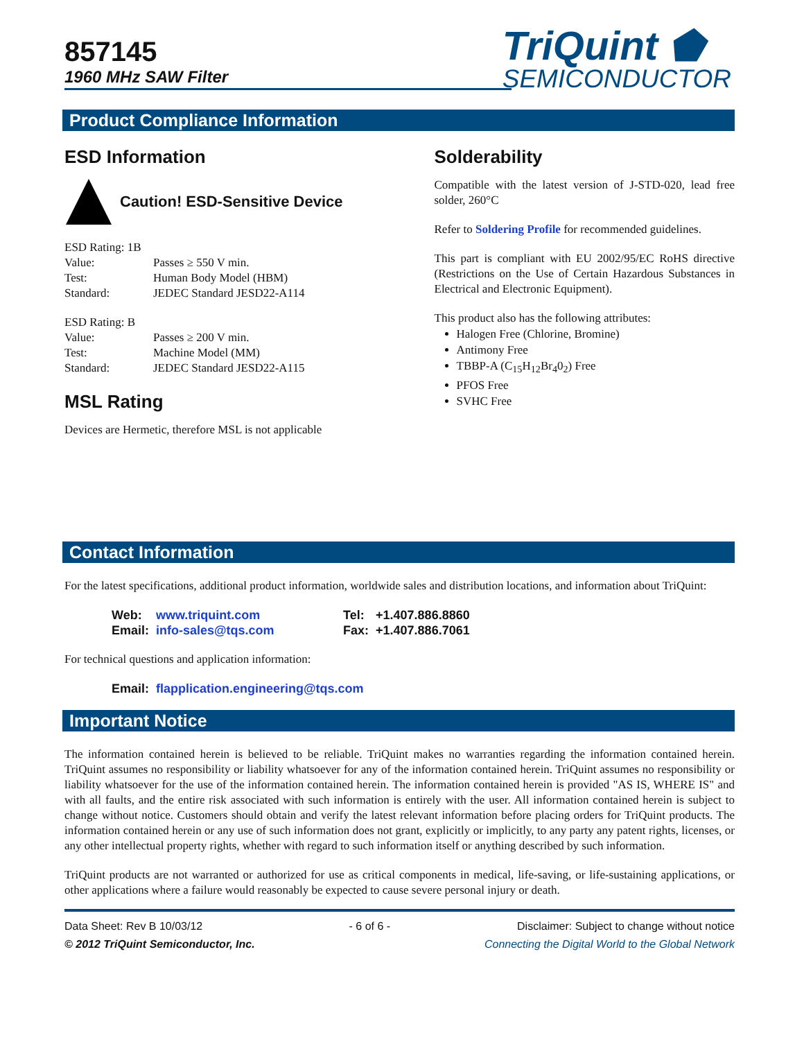857145
1960 MHz SAW Filter
TriQuint ⬟
SEMICONDUCTOR
Product Compliance Information
ESD Information
Caution! ESD-Sensitive Device
| ESD Rating: 1B | |
| Value: | Passes ≥ 550 V min. |
| Test: | Human Body Model (HBM) |
| Standard: | JEDEC Standard JESD22-A114 |
| ESD Rating: B | |
| Value: | Passes ≥ 200 V min. |
| Test: | Machine Model (MM) |
| Standard: | JEDEC Standard JESD22-A115 |
MSL Rating
Devices are Hermetic, therefore MSL is not applicable
Solderability
Compatible with the latest version of J-STD-020, lead free solder, 260°C
Refer to Soldering Profile for recommended guidelines.
This part is compliant with EU 2002/95/EC RoHS directive (Restrictions on the Use of Certain Hazardous Substances in Electrical and Electronic Equipment).
This product also has the following attributes:
Halogen Free (Chlorine, Bromine)
Antimony Free
TBBP-A (C<sub>15</sub>H<sub>12</sub>Br<sub>4</sub>0<sub>2</sub>) Free
PFOS Free
SVHC Free
Contact Information
For the latest specifications, additional product information, worldwide sales and distribution locations, and information about TriQuint:
| Web: | www.triquint.com | Tel: | +1.407.886.8860 |
| Email: | info-sales@tqs.com | Fax: | +1.407.886.7061 |
For technical questions and application information:
Email: flapplication.engineering@tqs.com
Important Notice
The information contained herein is believed to be reliable. TriQuint makes no warranties regarding the information contained herein. TriQuint assumes no responsibility or liability whatsoever for any of the information contained herein. TriQuint assumes no responsibility or liability whatsoever for the use of the information contained herein. The information contained herein is provided "AS IS, WHERE IS" and with all faults, and the entire risk associated with such information is entirely with the user. All information contained herein is subject to change without notice. Customers should obtain and verify the latest relevant information before placing orders for TriQuint products. The information contained herein or any use of such information does not grant, explicitly or implicitly, to any party any patent rights, licenses, or any other intellectual property rights, whether with regard to such information itself or anything described by such information.
TriQuint products are not warranted or authorized for use as critical components in medical, life-saving, or life-sustaining applications, or other applications where a failure would reasonably be expected to cause severe personal injury or death.
Data Sheet: Rev B 10/03/12
© 2012 TriQuint Semiconductor, Inc.
- 6 of 6 - Disclaimer: Subject to change without notice
Connecting the Digital World to the Global Network